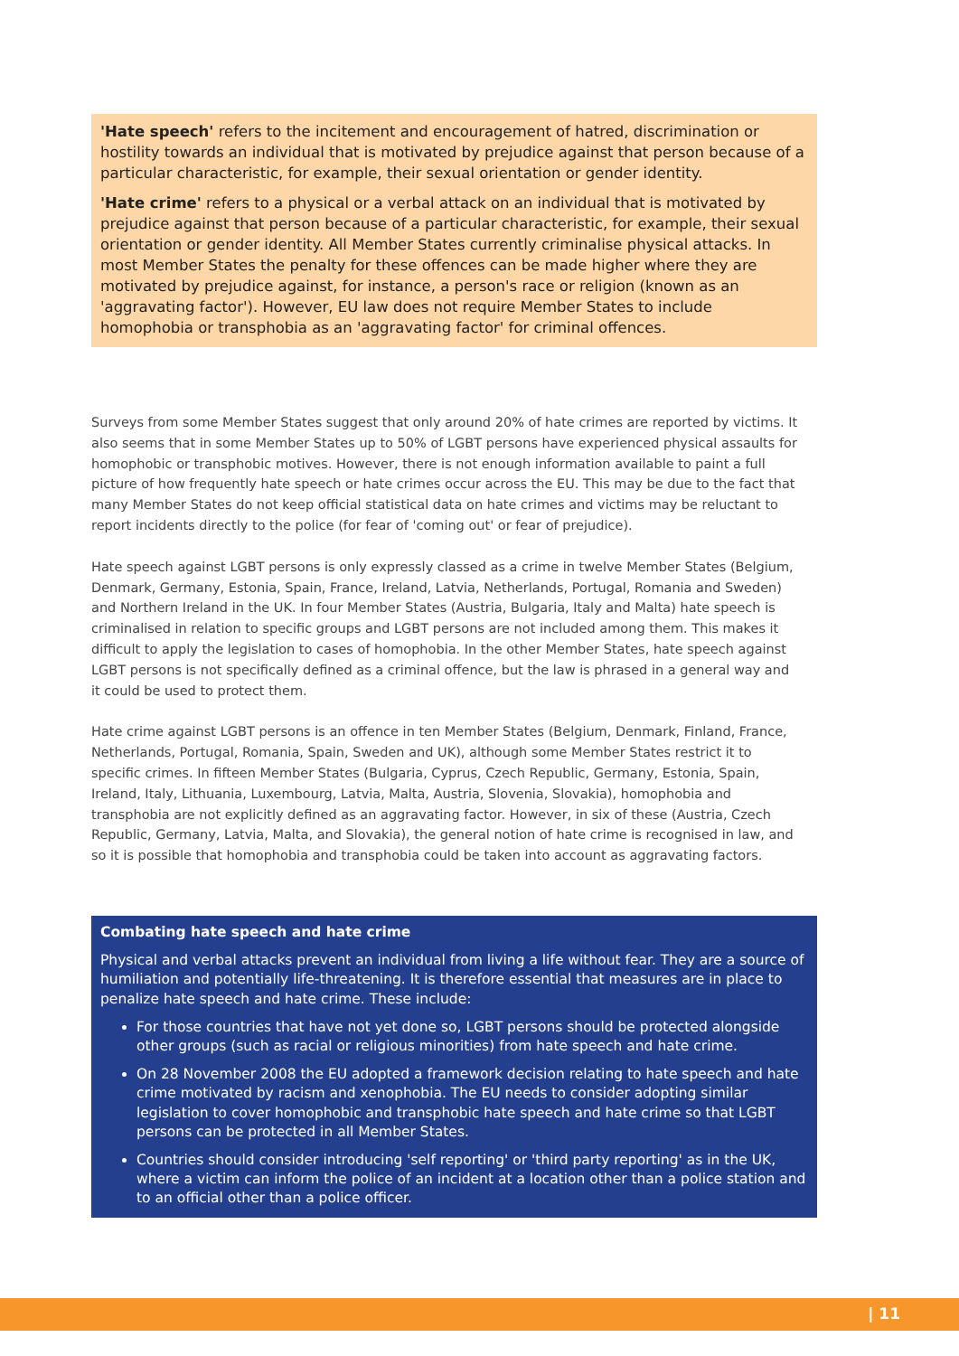'Hate speech' refers to the incitement and encouragement of hatred, discrimination or hostility towards an individual that is motivated by prejudice against that person because of a particular characteristic, for example, their sexual orientation or gender identity.
'Hate crime' refers to a physical or a verbal attack on an individual that is motivated by prejudice against that person because of a particular characteristic, for example, their sexual orientation or gender identity. All Member States currently criminalise physical attacks. In most Member States the penalty for these offences can be made higher where they are motivated by prejudice against, for instance, a person's race or religion (known as an 'aggravating factor'). However, EU law does not require Member States to include homophobia or transphobia as an 'aggravating factor' for criminal offences.
Surveys from some Member States suggest that only around 20% of hate crimes are reported by victims. It also seems that in some Member States up to 50% of LGBT persons have experienced physical assaults for homophobic or transphobic motives. However, there is not enough information available to paint a full picture of how frequently hate speech or hate crimes occur across the EU. This may be due to the fact that many Member States do not keep official statistical data on hate crimes and victims may be reluctant to report incidents directly to the police (for fear of 'coming out' or fear of prejudice).
Hate speech against LGBT persons is only expressly classed as a crime in twelve Member States (Belgium, Denmark, Germany, Estonia, Spain, France, Ireland, Latvia, Netherlands, Portugal, Romania and Sweden) and Northern Ireland in the UK. In four Member States (Austria, Bulgaria, Italy and Malta) hate speech is criminalised in relation to specific groups and LGBT persons are not included among them. This makes it difficult to apply the legislation to cases of homophobia. In the other Member States, hate speech against LGBT persons is not specifically defined as a criminal offence, but the law is phrased in a general way and it could be used to protect them.
Hate crime against LGBT persons is an offence in ten Member States (Belgium, Denmark, Finland, France, Netherlands, Portugal, Romania, Spain, Sweden and UK), although some Member States restrict it to specific crimes. In fifteen Member States (Bulgaria, Cyprus, Czech Republic, Germany, Estonia, Spain, Ireland, Italy, Lithuania, Luxembourg, Latvia, Malta, Austria, Slovenia, Slovakia), homophobia and transphobia are not explicitly defined as an aggravating factor. However, in six of these (Austria, Czech Republic, Germany, Latvia, Malta, and Slovakia), the general notion of hate crime is recognised in law, and so it is possible that homophobia and transphobia could be taken into account as aggravating factors.
Combating hate speech and hate crime
Physical and verbal attacks prevent an individual from living a life without fear. They are a source of humiliation and potentially life-threatening. It is therefore essential that measures are in place to penalize hate speech and hate crime. These include:
For those countries that have not yet done so, LGBT persons should be protected alongside other groups (such as racial or religious minorities) from hate speech and hate crime.
On 28 November 2008 the EU adopted a framework decision relating to hate speech and hate crime motivated by racism and xenophobia. The EU needs to consider adopting similar legislation to cover homophobic and transphobic hate speech and hate crime so that LGBT persons can be protected in all Member States.
Countries should consider introducing 'self reporting' or 'third party reporting' as in the UK, where a victim can inform the police of an incident at a location other than a police station and to an official other than a police officer.
| 11